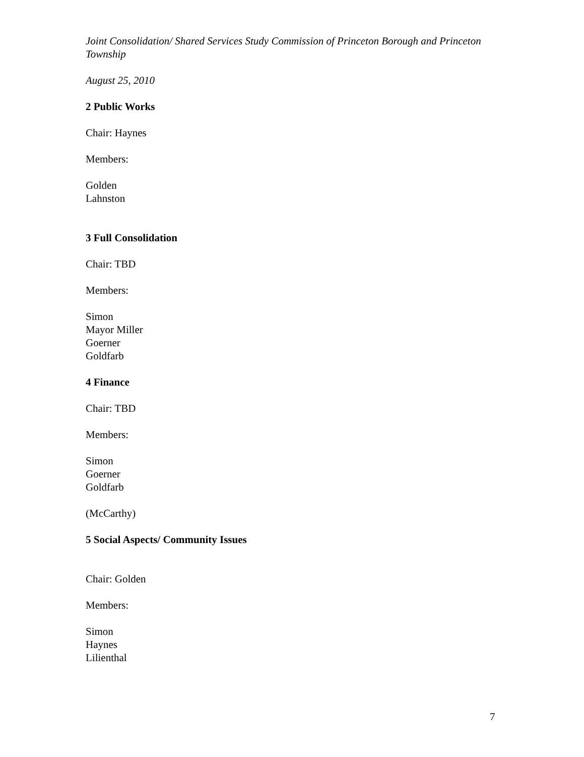Joint Consolidation/ Shared Services Study Commission of Princeton Borough and Princeton Township
August 25, 2010
2 Public Works
Chair: Haynes
Members:
Golden
Lahnston
3 Full Consolidation
Chair: TBD
Members:
Simon
Mayor Miller
Goerner
Goldfarb
4 Finance
Chair: TBD
Members:
Simon
Goerner
Goldfarb
(McCarthy)
5 Social Aspects/ Community Issues
Chair: Golden
Members:
Simon
Haynes
Lilienthal
7